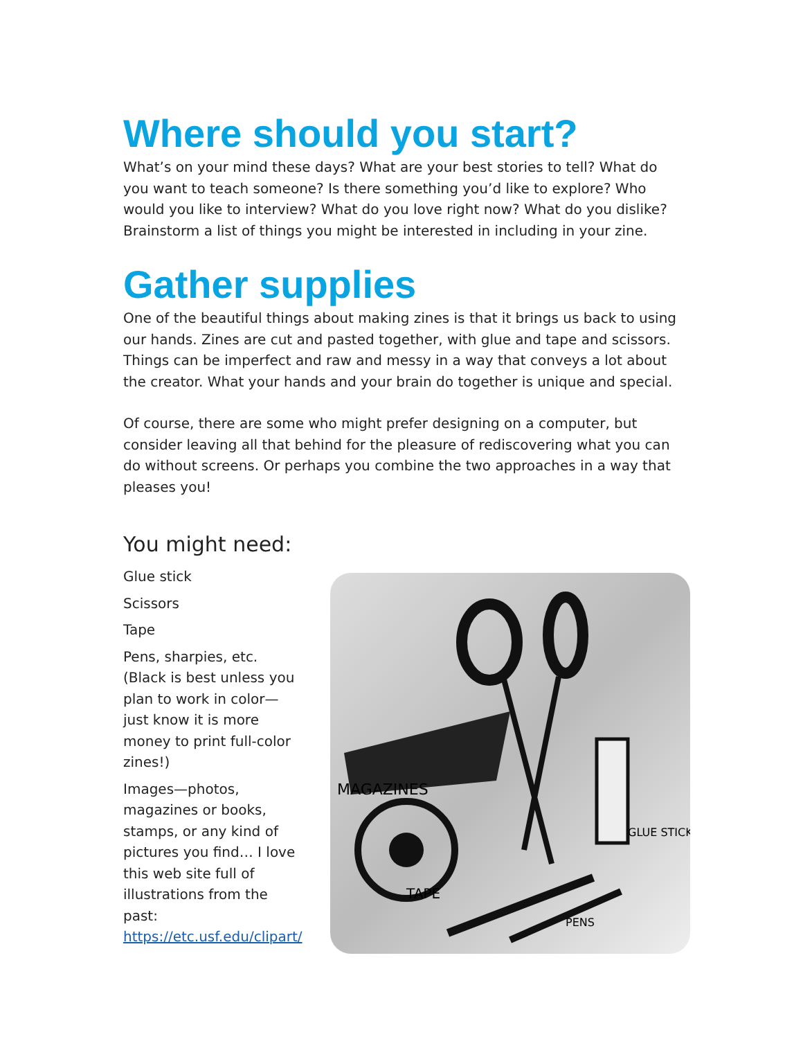Where should you start?
What’s on your mind these days? What are your best stories to tell? What do you want to teach someone? Is there something you’d like to explore? Who would you like to interview? What do you love right now? What do you dislike? Brainstorm a list of things you might be interested in including in your zine.
Gather supplies
One of the beautiful things about making zines is that it brings us back to using our hands. Zines are cut and pasted together, with glue and tape and scissors. Things can be imperfect and raw and messy in a way that conveys a lot about the creator. What your hands and your brain do together is unique and special.
Of course, there are some who might prefer designing on a computer, but consider leaving all that behind for the pleasure of rediscovering what you can do without screens. Or perhaps you combine the two approaches in a way that pleases you!
You might need:
Glue stick
Scissors
Tape
Pens, sharpies, etc. (Black is best unless you plan to work in color—just know it is more money to print full-color zines!)
Images—photos, magazines or books, stamps, or any kind of pictures you find… I love this web site full of illustrations from the past: https://etc.usf.edu/clipart/
MAGAZINES
TAPE
GLUE STICK
PENS